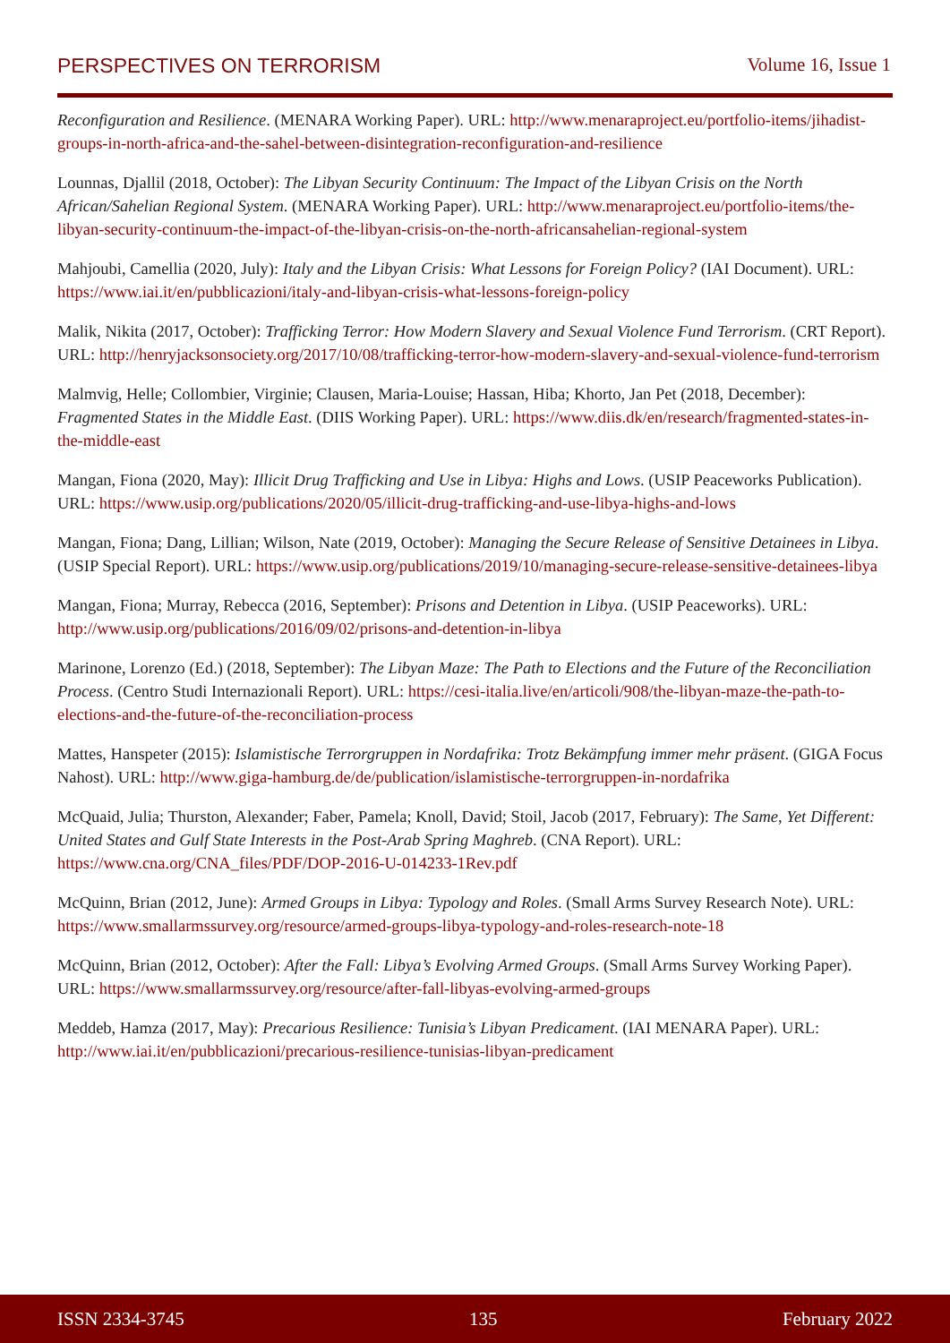PERSPECTIVES ON TERRORISM Volume 16, Issue 1
Reconfiguration and Resilience. (MENARA Working Paper). URL: http://www.menaraproject.eu/portfolio-items/jihadist-groups-in-north-africa-and-the-sahel-between-disintegration-reconfiguration-and-resilience
Lounnas, Djallil (2018, October): The Libyan Security Continuum: The Impact of the Libyan Crisis on the North African/Sahelian Regional System. (MENARA Working Paper). URL: http://www.menaraproject.eu/portfolio-items/the-libyan-security-continuum-the-impact-of-the-libyan-crisis-on-the-north-africansahelian-regional-system
Mahjoubi, Camellia (2020, July): Italy and the Libyan Crisis: What Lessons for Foreign Policy? (IAI Document). URL: https://www.iai.it/en/pubblicazioni/italy-and-libyan-crisis-what-lessons-foreign-policy
Malik, Nikita (2017, October): Trafficking Terror: How Modern Slavery and Sexual Violence Fund Terrorism. (CRT Report). URL: http://henryjacksonsociety.org/2017/10/08/trafficking-terror-how-modern-slavery-and-sexual-violence-fund-terrorism
Malmvig, Helle; Collombier, Virginie; Clausen, Maria-Louise; Hassan, Hiba; Khorto, Jan Pet (2018, December): Fragmented States in the Middle East. (DIIS Working Paper). URL: https://www.diis.dk/en/research/fragmented-states-in-the-middle-east
Mangan, Fiona (2020, May): Illicit Drug Trafficking and Use in Libya: Highs and Lows. (USIP Peaceworks Publication). URL: https://www.usip.org/publications/2020/05/illicit-drug-trafficking-and-use-libya-highs-and-lows
Mangan, Fiona; Dang, Lillian; Wilson, Nate (2019, October): Managing the Secure Release of Sensitive Detainees in Libya. (USIP Special Report). URL: https://www.usip.org/publications/2019/10/managing-secure-release-sensitive-detainees-libya
Mangan, Fiona; Murray, Rebecca (2016, September): Prisons and Detention in Libya. (USIP Peaceworks). URL: http://www.usip.org/publications/2016/09/02/prisons-and-detention-in-libya
Marinone, Lorenzo (Ed.) (2018, September): The Libyan Maze: The Path to Elections and the Future of the Reconciliation Process. (Centro Studi Internazionali Report). URL: https://cesi-italia.live/en/articoli/908/the-libyan-maze-the-path-to-elections-and-the-future-of-the-reconciliation-process
Mattes, Hanspeter (2015): Islamistische Terrorgruppen in Nordafrika: Trotz Bekämpfung immer mehr präsent. (GIGA Focus Nahost). URL: http://www.giga-hamburg.de/de/publication/islamistische-terrorgruppen-in-nordafrika
McQuaid, Julia; Thurston, Alexander; Faber, Pamela; Knoll, David; Stoil, Jacob (2017, February): The Same, Yet Different: United States and Gulf State Interests in the Post-Arab Spring Maghreb. (CNA Report). URL: https://www.cna.org/CNA_files/PDF/DOP-2016-U-014233-1Rev.pdf
McQuinn, Brian (2012, June): Armed Groups in Libya: Typology and Roles. (Small Arms Survey Research Note). URL: https://www.smallarmssurvey.org/resource/armed-groups-libya-typology-and-roles-research-note-18
McQuinn, Brian (2012, October): After the Fall: Libya’s Evolving Armed Groups. (Small Arms Survey Working Paper). URL: https://www.smallarmssurvey.org/resource/after-fall-libyas-evolving-armed-groups
Meddeb, Hamza (2017, May): Precarious Resilience: Tunisia’s Libyan Predicament. (IAI MENARA Paper). URL: http://www.iai.it/en/pubblicazioni/precarious-resilience-tunisias-libyan-predicament
ISSN 2334-3745 135 February 2022